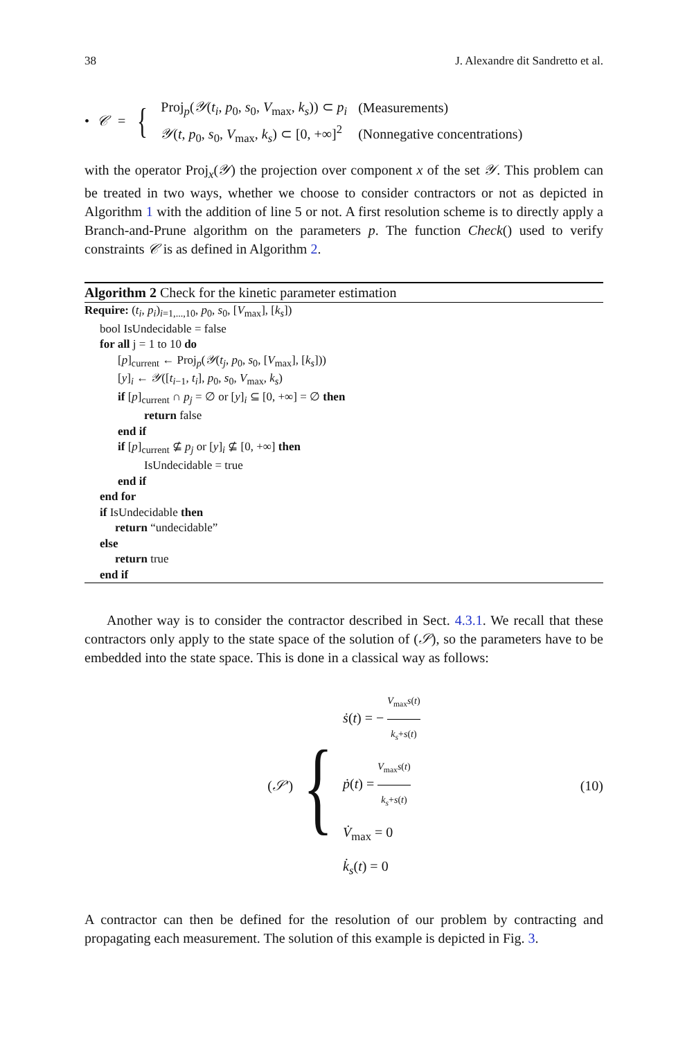38 J. Alexandre dit Sandretto et al.
• 𝒞 = {
| Proj<sub>p</sub>( 𝒴 ( t<sub>i</sub> , p<sub>0</sub>, s<sub>0</sub>, V<sub>max</sub>, k<sub>s</sub> )) ⊂ p<sub>i</sub> | (Measurements) |
| 𝒴 ( t , p<sub>0</sub>, s<sub>0</sub>, V<sub>max</sub>, k<sub>s</sub> ) ⊂ [0, +∞]<sup>2</sup> | (Nonnegative concentrations) |
with the operator Proj<sub>x</sub>(𝒴) the projection over component x of the set 𝒴. This problem can be treated in two ways, whether we choose to consider contractors or not as depicted in Algorithm 1 with the addition of line 5 or not. A first resolution scheme is to directly apply a Branch-and-Prune algorithm on the parameters p. The function Check() used to verify constraints 𝒞 is as defined in Algorithm 2.
Algorithm 2 Check for the kinetic parameter estimation
Require: (t<sub>i</sub>, p<sub>i</sub>)<sub>i=1,...,10</sub>, p<sub>0</sub>, s<sub>0</sub>, [V<sub>max</sub>], [k<sub>s</sub>])
bool IsUndecidable = false
for all j = 1 to 10 do
[p]<sub>current</sub> ← Proj<sub>p</sub>(𝒴(t<sub>j</sub>, p<sub>0</sub>, s<sub>0</sub>, [V<sub>max</sub>], [k<sub>s</sub>]))
[y]<sub>i</sub> ← 𝒴([t<sub>i−1</sub>, t<sub>i</sub>], p<sub>0</sub>, s<sub>0</sub>, V<sub>max</sub>, k<sub>s</sub>)
if [p]<sub>current</sub> ∩ p<sub>j</sub> = ∅ or [y]<sub>i</sub> ⊆ [0, +∞] = ∅ then
return false
end if
if [p]<sub>current</sub> ⊈ p<sub>j</sub> or [y]<sub>i</sub> ⊈ [0, +∞] then
IsUndecidable = true
end if
end for
if IsUndecidable then
return “undecidable”
else
return true
end if
Another way is to consider the contractor described in Sect. 4.3.1. We recall that these contractors only apply to the state space of the solution of (𝒮), so the parameters have to be embedded into the state space. This is done in a classical way as follows:
(𝒮′) {
ṡ(t) = − V<sub>max</sub>s(t) k<sub>s</sub>+s(t)
ṗ(t) = V<sub>max</sub>s(t) k<sub>s</sub>+s(t)
V̇<sub>max</sub> = 0
k̇<sub>s</sub>(t) = 0
(10)
A contractor can then be defined for the resolution of our problem by contracting and propagating each measurement. The solution of this example is depicted in Fig. 3.